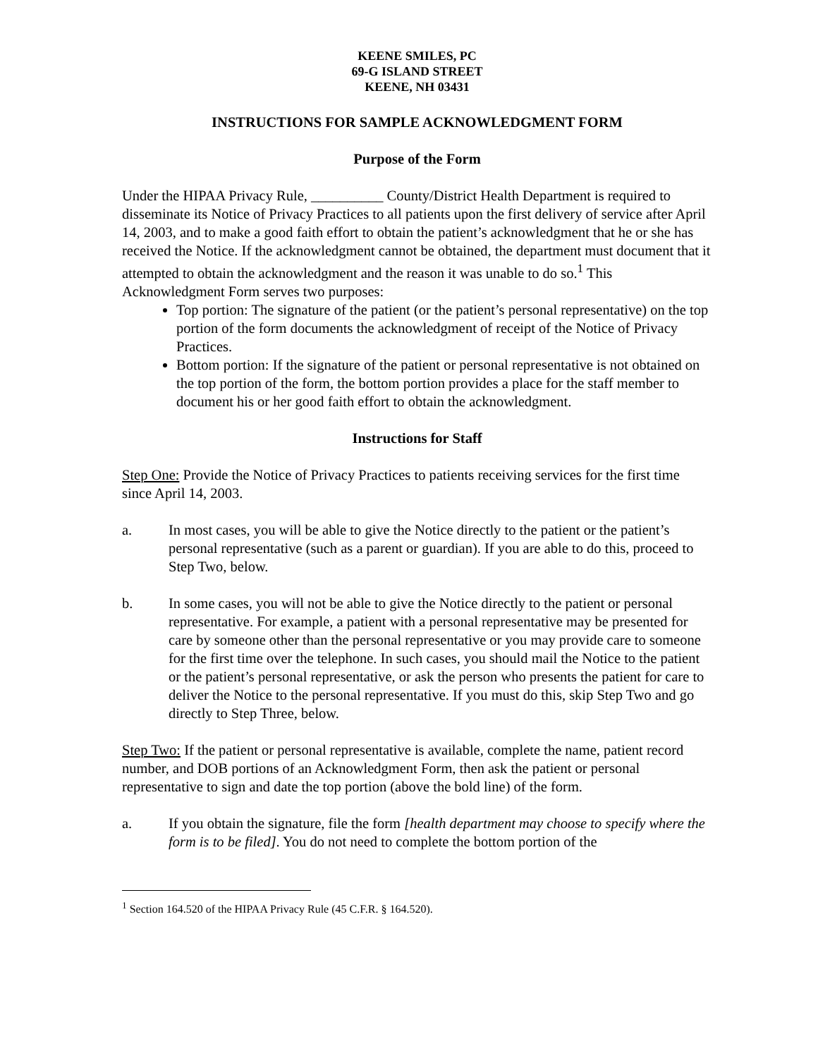KEENE SMILES, PC
69-G ISLAND STREET
KEENE, NH 03431
INSTRUCTIONS FOR SAMPLE ACKNOWLEDGMENT FORM
Purpose of the Form
Under the HIPAA Privacy Rule, __________ County/District Health Department is required to disseminate its Notice of Privacy Practices to all patients upon the first delivery of service after April 14, 2003, and to make a good faith effort to obtain the patient’s acknowledgment that he or she has received the Notice. If the acknowledgment cannot be obtained, the department must document that it attempted to obtain the acknowledgment and the reason it was unable to do so.<sup>1</sup> This Acknowledgment Form serves two purposes:
Top portion: The signature of the patient (or the patient’s personal representative) on the top portion of the form documents the acknowledgment of receipt of the Notice of Privacy Practices.
Bottom portion: If the signature of the patient or personal representative is not obtained on the top portion of the form, the bottom portion provides a place for the staff member to document his or her good faith effort to obtain the acknowledgment.
Instructions for Staff
Step One: Provide the Notice of Privacy Practices to patients receiving services for the first time since April 14, 2003.
a. In most cases, you will be able to give the Notice directly to the patient or the patient’s personal representative (such as a parent or guardian). If you are able to do this, proceed to Step Two, below.
b. In some cases, you will not be able to give the Notice directly to the patient or personal representative. For example, a patient with a personal representative may be presented for care by someone other than the personal representative or you may provide care to someone for the first time over the telephone. In such cases, you should mail the Notice to the patient or the patient’s personal representative, or ask the person who presents the patient for care to deliver the Notice to the personal representative. If you must do this, skip Step Two and go directly to Step Three, below.
Step Two: If the patient or personal representative is available, complete the name, patient record number, and DOB portions of an Acknowledgment Form, then ask the patient or personal representative to sign and date the top portion (above the bold line) of the form.
a. If you obtain the signature, file the form [health department may choose to specify where the form is to be filed]. You do not need to complete the bottom portion of the
<sup>1</sup> Section 164.520 of the HIPAA Privacy Rule (45 C.F.R. § 164.520).